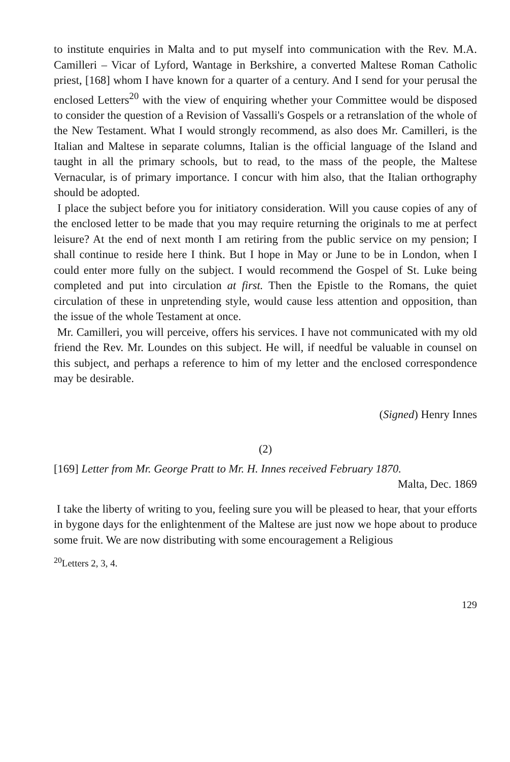to institute enquiries in Malta and to put myself into communication with the Rev. M.A. Camilleri – Vicar of Lyford, Wantage in Berkshire, a converted Maltese Roman Catholic priest, [168] whom I have known for a quarter of a century. And I send for your perusal the enclosed Letters<sup>20</sup> with the view of enquiring whether your Committee would be disposed to consider the question of a Revision of Vassalli's Gospels or a retranslation of the whole of the New Testament. What I would strongly recommend, as also does Mr. Camilleri, is the Italian and Maltese in separate columns, Italian is the official language of the Island and taught in all the primary schools, but to read, to the mass of the people, the Maltese Vernacular, is of primary importance. I concur with him also, that the Italian orthography should be adopted.
I place the subject before you for initiatory consideration. Will you cause copies of any of the enclosed letter to be made that you may require returning the originals to me at perfect leisure? At the end of next month I am retiring from the public service on my pension; I shall continue to reside here I think. But I hope in May or June to be in London, when I could enter more fully on the subject. I would recommend the Gospel of St. Luke being completed and put into circulation at first. Then the Epistle to the Romans, the quiet circulation of these in unpretending style, would cause less attention and opposition, than the issue of the whole Testament at once.
Mr. Camilleri, you will perceive, offers his services. I have not communicated with my old friend the Rev. Mr. Loundes on this subject. He will, if needful be valuable in counsel on this subject, and perhaps a reference to him of my letter and the enclosed correspondence may be desirable.
(Signed) Henry Innes
(2)
[169] Letter from Mr. George Pratt to Mr. H. Innes received February 1870.
Malta, Dec. 1869
I take the liberty of writing to you, feeling sure you will be pleased to hear, that your efforts in bygone days for the enlightenment of the Maltese are just now we hope about to produce some fruit. We are now distributing with some encouragement a Religious
<sup>20</sup> Letters 2, 3, 4.
129